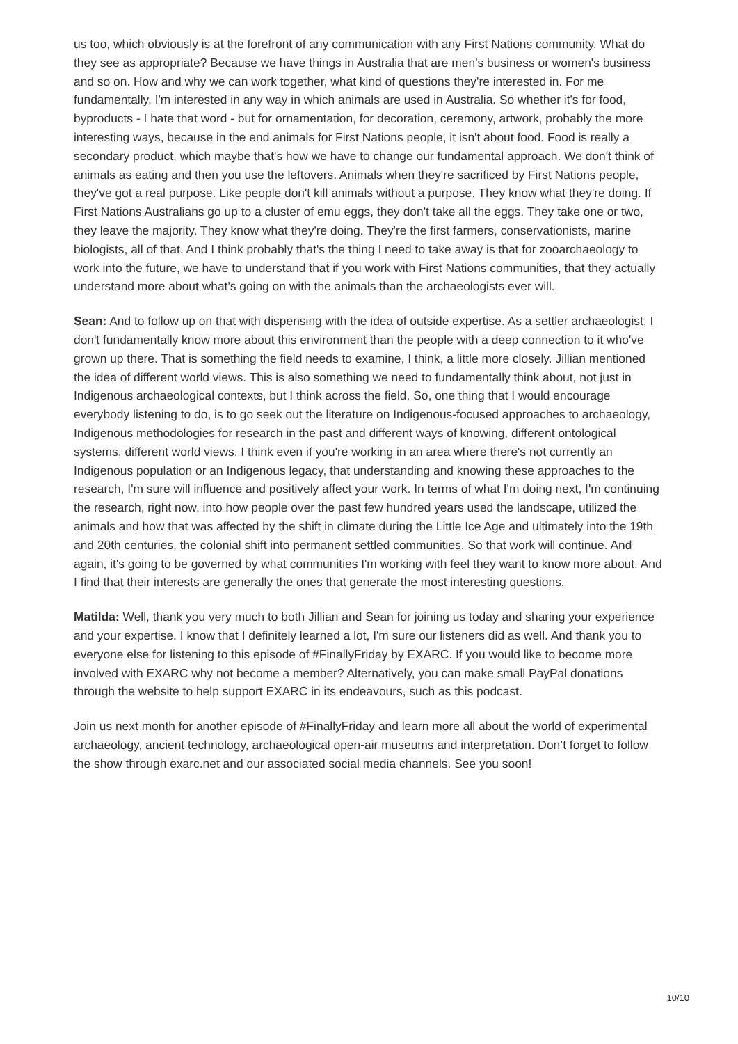us too, which obviously is at the forefront of any communication with any First Nations community. What do they see as appropriate? Because we have things in Australia that are men's business or women's business and so on. How and why we can work together, what kind of questions they're interested in. For me fundamentally, I'm interested in any way in which animals are used in Australia. So whether it's for food, byproducts - I hate that word - but for ornamentation, for decoration, ceremony, artwork, probably the more interesting ways, because in the end animals for First Nations people, it isn't about food. Food is really a secondary product, which maybe that's how we have to change our fundamental approach. We don't think of animals as eating and then you use the leftovers. Animals when they're sacrificed by First Nations people, they've got a real purpose. Like people don't kill animals without a purpose. They know what they're doing. If First Nations Australians go up to a cluster of emu eggs, they don't take all the eggs. They take one or two, they leave the majority. They know what they're doing. They're the first farmers, conservationists, marine biologists, all of that. And I think probably that's the thing I need to take away is that for zooarchaeology to work into the future, we have to understand that if you work with First Nations communities, that they actually understand more about what's going on with the animals than the archaeologists ever will.
Sean: And to follow up on that with dispensing with the idea of outside expertise. As a settler archaeologist, I don't fundamentally know more about this environment than the people with a deep connection to it who've grown up there. That is something the field needs to examine, I think, a little more closely. Jillian mentioned the idea of different world views. This is also something we need to fundamentally think about, not just in Indigenous archaeological contexts, but I think across the field. So, one thing that I would encourage everybody listening to do, is to go seek out the literature on Indigenous-focused approaches to archaeology, Indigenous methodologies for research in the past and different ways of knowing, different ontological systems, different world views. I think even if you're working in an area where there's not currently an Indigenous population or an Indigenous legacy, that understanding and knowing these approaches to the research, I'm sure will influence and positively affect your work. In terms of what I'm doing next, I'm continuing the research, right now, into how people over the past few hundred years used the landscape, utilized the animals and how that was affected by the shift in climate during the Little Ice Age and ultimately into the 19th and 20th centuries, the colonial shift into permanent settled communities. So that work will continue. And again, it's going to be governed by what communities I'm working with feel they want to know more about. And I find that their interests are generally the ones that generate the most interesting questions.
Matilda: Well, thank you very much to both Jillian and Sean for joining us today and sharing your experience and your expertise. I know that I definitely learned a lot, I'm sure our listeners did as well. And thank you to everyone else for listening to this episode of #FinallyFriday by EXARC. If you would like to become more involved with EXARC why not become a member? Alternatively, you can make small PayPal donations through the website to help support EXARC in its endeavours, such as this podcast.
Join us next month for another episode of #FinallyFriday and learn more all about the world of experimental archaeology, ancient technology, archaeological open-air museums and interpretation. Don’t forget to follow the show through exarc.net and our associated social media channels. See you soon!
10/10